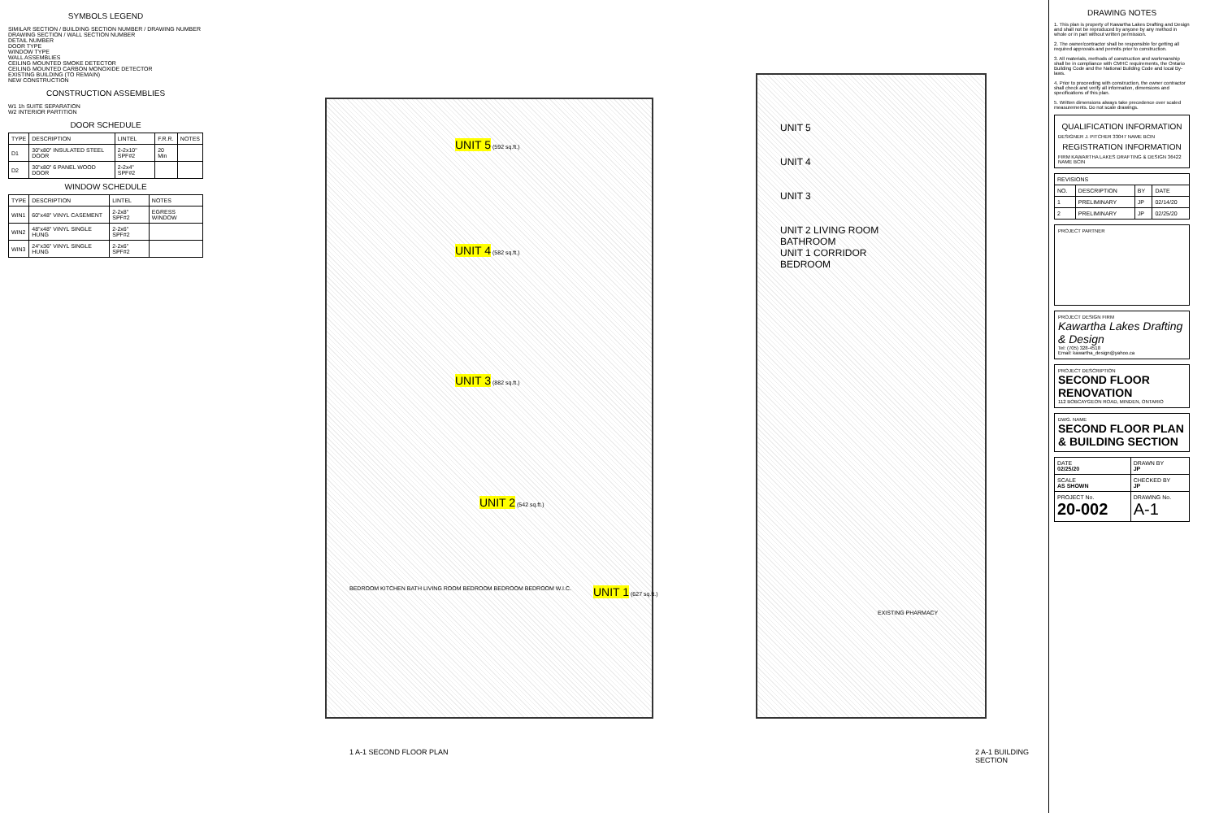SYMBOLS LEGEND
SIMILAR SECTION / BUILDING SECTION NUMBER / DRAWING NUMBER
DRAWING SECTION / WALL SECTION NUMBER
DETAIL NUMBER
DOOR TYPE
WINDOW TYPE
WALL ASSEMBLIES
CEILING MOUNTED SMOKE DETECTOR
CEILING MOUNTED CARBON MONOXIDE DETECTOR
EXISTING BUILDING (TO REMAIN)
NEW CONSTRUCTION
CONSTRUCTION ASSEMBLIES
W1 1h SUITE SEPARATION
W2 INTERIOR PARTITION
DOOR SCHEDULE
| TYPE | DESCRIPTION | LINTEL | F.R.R. | NOTES |
| --- | --- | --- | --- | --- |
| D1 | 30"x80" INSULATED STEEL DOOR | 2-2x10" SPF#2 | 20 Min | |
| D2 | 30"x80" 6 PANEL WOOD DOOR | 2-2x4" SPF#2 | | |
WINDOW SCHEDULE
| TYPE | DESCRIPTION | LINTEL | NOTES |
| --- | --- | --- | --- |
| WIN1 | 60"x48" VINYL CASEMENT | 2-2x8" SPF#2 | EGRESS WINDOW |
| WIN2 | 48"x48" VINYL SINGLE HUNG | 2-2x6" SPF#2 | |
| WIN3 | 24"x36" VINYL SINGLE HUNG | 2-2x6" SPF#2 | |
UNIT 5 (592 sq.ft.)
UNIT 4 (582 sq.ft.)
UNIT 3 (882 sq.ft.)
UNIT 2 (542 sq.ft.)
UNIT 1 (627 sq.ft.)
BEDROOM KITCHEN BATH LIVING ROOM BEDROOM BEDROOM BEDROOM W.I.C.
1 A-1 SECOND FLOOR PLAN
UNIT 5
UNIT 4
UNIT 3
UNIT 2 LIVING ROOM
BATHROOM
UNIT 1 CORRIDOR
BEDROOM
EXISTING PHARMACY
2 A-1 BUILDING SECTION
DRAWING NOTES
1. This plan is property of Kawartha Lakes Drafting and Design and shall not be reproduced by anyone by any method in whole or in part without written permission.
2. The owner/contractor shall be responsible for getting all required approvals and permits prior to construction.
3. All materials, methods of construction and workmanship shall be in compliance with CMHC requirements, the Ontario Building Code and the National Building Code and local By-laws.
4. Prior to proceeding with construction, the owner contractor shall check and verify all information, dimensions and specifications of this plan.
5. Written dimensions always take precedence over scaled measurements. Do not scale drawings.
QUALIFICATION INFORMATION
DESIGNER J. PITCHER 33047 NAME BCIN
REGISTRATION INFORMATION
FIRM KAWARTHA LAKES DRAFTING & DESIGN 36422 NAME BCIN
| REVISIONS | | | |
| --- | --- | --- | --- |
| NO. | DESCRIPTION | BY | DATE |
| 1 | PRELIMINARY | JP | 02/14/20 |
| 2 | PRELIMINARY | JP | 02/25/20 |
PROJECT PARTNER
PROJECT DESIGN FIRM
Kawartha Lakes Drafting & Design
Tel: (705) 328-4518
Email: kawartha_design@yahoo.ca
PROJECT DESCRIPTION
SECOND FLOOR RENOVATION
112 BOBCAYGEON ROAD, MINDEN, ONTARIO
DWG. NAME
SECOND FLOOR PLAN & BUILDING SECTION
| DATE 02/25/20 | DRAWN BY JP |
| SCALE AS SHOWN | CHECKED BY JP |
| PROJECT No. 20-002 | DRAWING No. A-1 |